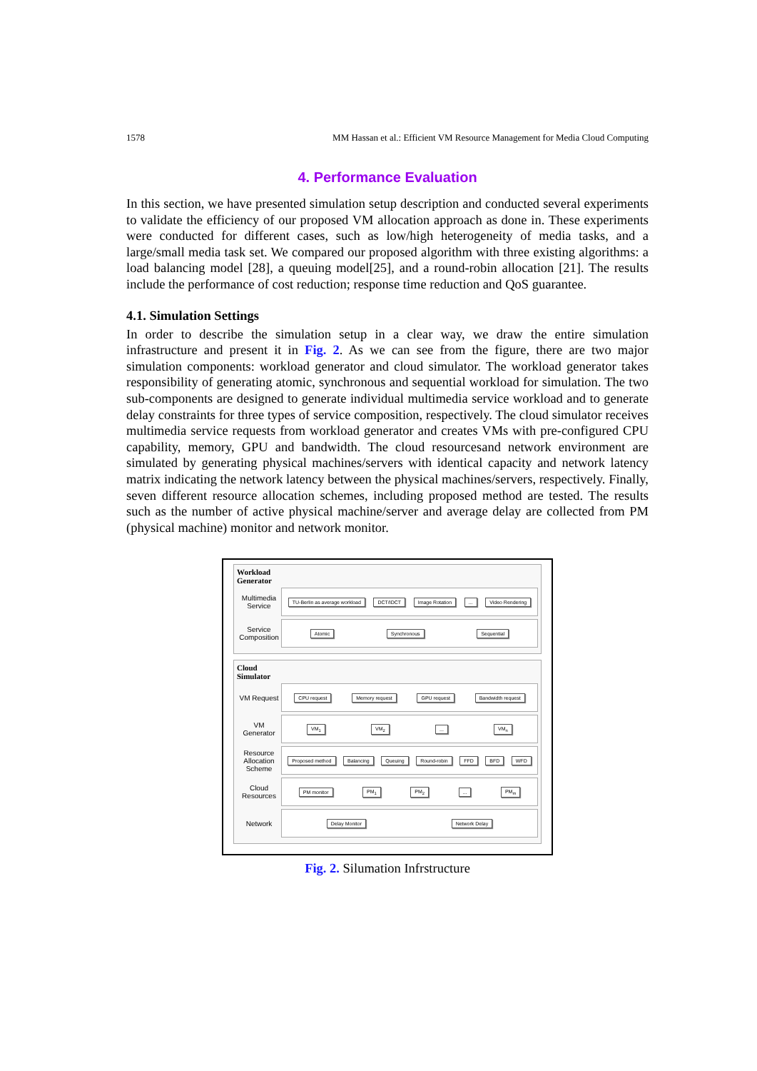1578 MM Hassan et al.: Efficient VM Resource Management for Media Cloud Computing
4. Performance Evaluation
In this section, we have presented simulation setup description and conducted several experiments to validate the efficiency of our proposed VM allocation approach as done in. These experiments were conducted for different cases, such as low/high heterogeneity of media tasks, and a large/small media task set. We compared our proposed algorithm with three existing algorithms: a load balancing model [28], a queuing model[25], and a round-robin allocation [21]. The results include the performance of cost reduction; response time reduction and QoS guarantee.
4.1. Simulation Settings
In order to describe the simulation setup in a clear way, we draw the entire simulation infrastructure and present it in Fig. 2. As we can see from the figure, there are two major simulation components: workload generator and cloud simulator. The workload generator takes responsibility of generating atomic, synchronous and sequential workload for simulation. The two sub-components are designed to generate individual multimedia service workload and to generate delay constraints for three types of service composition, respectively. The cloud simulator receives multimedia service requests from workload generator and creates VMs with pre-configured CPU capability, memory, GPU and bandwidth. The cloud resourcesand network environment are simulated by generating physical machines/servers with identical capacity and network latency matrix indicating the network latency between the physical machines/servers, respectively. Finally, seven different resource allocation schemes, including proposed method are tested. The results such as the number of active physical machine/server and average delay are collected from PM (physical machine) monitor and network monitor.
Workload
Generator
Multimedia Service
TU-Berlin as average workload DCT/IDCT Image Rotation... Video Rendering
Service Composition
Atomic Synchronous Sequential
Cloud
Simulator
VM Request
CPU request Memory request GPU request Bandwidth request
VM Generator
VM<sub>1</sub> VM<sub>2</sub>... VM<sub>n</sub>
Resource Allocation Scheme
Proposed method Balancing Queuing Round-robin FFD BFD WFD
Cloud Resources
PM monitor PM<sub>1</sub> PM<sub>2</sub>... PM<sub>m</sub>
Network
Delay Monitor Network Delay
Fig. 2. Silumation Infrstructure